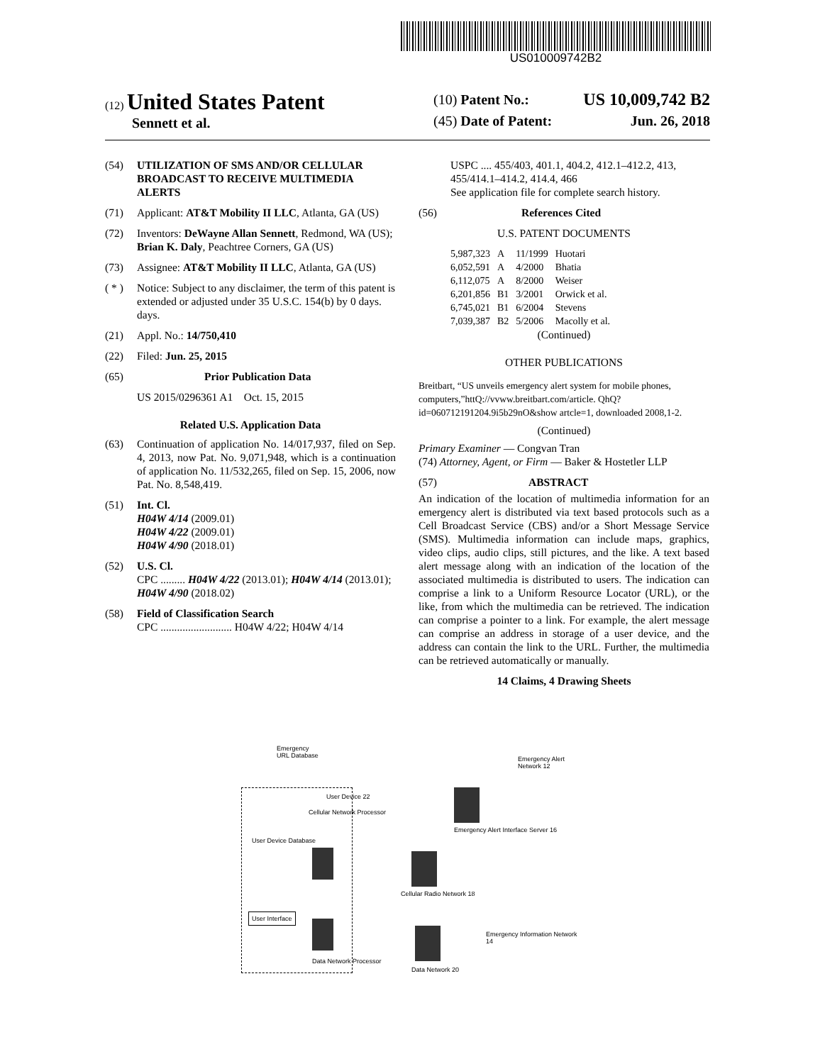US010009742B2
(12) United States Patent
Sennett et al.
(10) Patent No.: US 10,009,742 B2
(45) Date of Patent: Jun. 26, 2018
(54) UTILIZATION OF SMS AND/OR CELLULAR BROADCAST TO RECEIVE MULTIMEDIA ALERTS
(71) Applicant: AT&T Mobility II LLC, Atlanta, GA (US)
(72) Inventors: DeWayne Allan Sennett, Redmond, WA (US); Brian K. Daly, Peachtree Corners, GA (US)
(73) Assignee: AT&T Mobility II LLC, Atlanta, GA (US)
( * ) Notice: Subject to any disclaimer, the term of this patent is extended or adjusted under 35 U.S.C. 154(b) by 0 days. days.
(21) Appl. No.: 14/750,410
(22) Filed: Jun. 25, 2015
(65) Prior Publication Data
US 2015/0296361 A1 Oct. 15, 2015
Related U.S. Application Data
(63) Continuation of application No. 14/017,937, filed on Sep. 4, 2013, now Pat. No. 9,071,948, which is a continuation of application No. 11/532,265, filed on Sep. 15, 2006, now Pat. No. 8,548,419.
(51) Int. Cl.
H04W 4/14 (2009.01)
H04W 4/22 (2009.01)
H04W 4/90 (2018.01)
(52) U.S. Cl.
CPC ......... H04W 4/22 (2013.01); H04W 4/14 (2013.01); H04W 4/90 (2018.02)
(58) Field of Classification Search
CPC .......................... H04W 4/22; H04W 4/14
USPC .... 455/403, 401.1, 404.2, 412.1–412.2, 413, 455/414.1–414.2, 414.4, 466
See application file for complete search history.
(56) References Cited
U.S. PATENT DOCUMENTS
| 5,987,323 | A | 11/1999 | Huotari |
| 6,052,591 | A | 4/2000 | Bhatia |
| 6,112,075 | A | 8/2000 | Weiser |
| 6,201,856 | B1 | 3/2001 | Orwick et al. |
| 6,745,021 | B1 | 6/2004 | Stevens |
| 7,039,387 | B2 | 5/2006 | Macolly et al. |
(Continued)
OTHER PUBLICATIONS
Breitbart, “US unveils emergency alert system for mobile phones, computers,”httQ://vvww.breitbart.com/article. QhQ?id=060712191204.9i5b29nO&show artcle=1, downloaded 2008,1-2.
(Continued)
Primary Examiner — Congvan Tran
(74) Attorney, Agent, or Firm — Baker & Hostetler LLP
(57) ABSTRACT
An indication of the location of multimedia information for an emergency alert is distributed via text based protocols such as a Cell Broadcast Service (CBS) and/or a Short Message Service (SMS). Multimedia information can include maps, graphics, video clips, audio clips, still pictures, and the like. A text based alert message along with an indication of the location of the associated multimedia is distributed to users. The indication can comprise a link to a Uniform Resource Locator (URL), or the like, from which the multimedia can be retrieved. The indication can comprise a pointer to a link. For example, the alert message can comprise an address in storage of a user device, and the address can contain the link to the URL. Further, the multimedia can be retrieved automatically or manually.
14 Claims, 4 Drawing Sheets
Emergency
URL Database
User Device 22
Cellular Network Processor
User Device Database
User Interface
Data Network Processor
Emergency Alert Network 12
Emergency Alert Interface Server 16
Cellular Radio Network 18
Data Network 20
Emergency Information Network 14